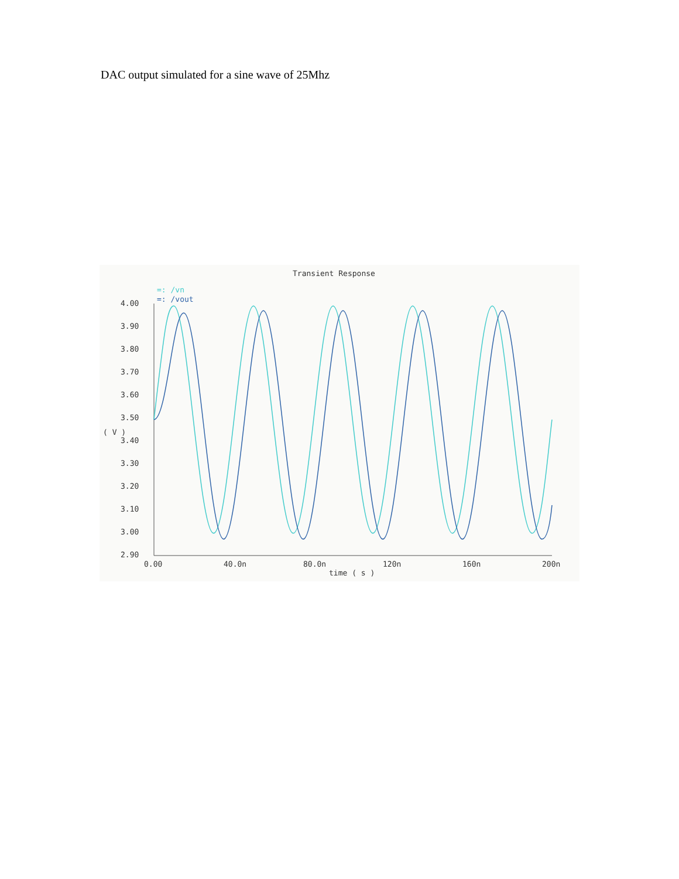DAC output simulated for a sine wave of 25Mhz
Transient Response
=: /vn
=: /vout
4.00
3.90
3.80
3.70
3.60
3.50
3.40
3.30
3.20
3.10
3.00
2.90
( V )
0.00
40.0n
80.0n
120n
160n
200n
time ( s )